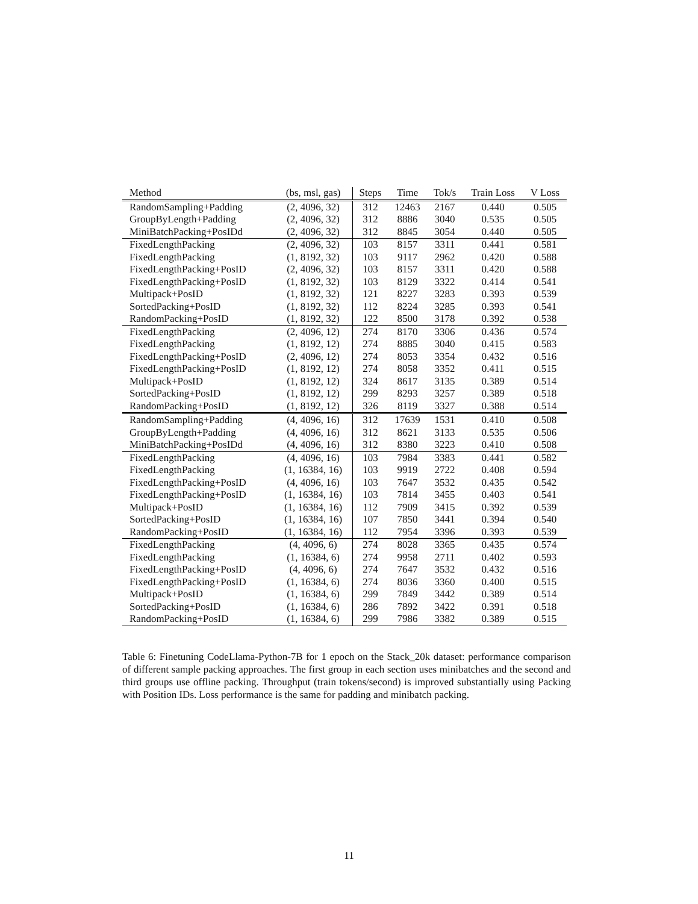| Method | (bs, msl, gas) | Steps | Time | Tok/s | Train Loss | V Loss |
| --- | --- | --- | --- | --- | --- | --- |
| RandomSampling+Padding | (2, 4096, 32) | 312 | 12463 | 2167 | 0.440 | 0.505 |
| GroupByLength+Padding | (2, 4096, 32) | 312 | 8886 | 3040 | 0.535 | 0.505 |
| MiniBatchPacking+PosIDd | (2, 4096, 32) | 312 | 8845 | 3054 | 0.440 | 0.505 |
| FixedLengthPacking | (2, 4096, 32) | 103 | 8157 | 3311 | 0.441 | 0.581 |
| FixedLengthPacking | (1, 8192, 32) | 103 | 9117 | 2962 | 0.420 | 0.588 |
| FixedLengthPacking+PosID | (2, 4096, 32) | 103 | 8157 | 3311 | 0.420 | 0.588 |
| FixedLengthPacking+PosID | (1, 8192, 32) | 103 | 8129 | 3322 | 0.414 | 0.541 |
| Multipack+PosID | (1, 8192, 32) | 121 | 8227 | 3283 | 0.393 | 0.539 |
| SortedPacking+PosID | (1, 8192, 32) | 112 | 8224 | 3285 | 0.393 | 0.541 |
| RandomPacking+PosID | (1, 8192, 32) | 122 | 8500 | 3178 | 0.392 | 0.538 |
| FixedLengthPacking | (2, 4096, 12) | 274 | 8170 | 3306 | 0.436 | 0.574 |
| FixedLengthPacking | (1, 8192, 12) | 274 | 8885 | 3040 | 0.415 | 0.583 |
| FixedLengthPacking+PosID | (2, 4096, 12) | 274 | 8053 | 3354 | 0.432 | 0.516 |
| FixedLengthPacking+PosID | (1, 8192, 12) | 274 | 8058 | 3352 | 0.411 | 0.515 |
| Multipack+PosID | (1, 8192, 12) | 324 | 8617 | 3135 | 0.389 | 0.514 |
| SortedPacking+PosID | (1, 8192, 12) | 299 | 8293 | 3257 | 0.389 | 0.518 |
| RandomPacking+PosID | (1, 8192, 12) | 326 | 8119 | 3327 | 0.388 | 0.514 |
| RandomSampling+Padding | (4, 4096, 16) | 312 | 17639 | 1531 | 0.410 | 0.508 |
| GroupByLength+Padding | (4, 4096, 16) | 312 | 8621 | 3133 | 0.535 | 0.506 |
| MiniBatchPacking+PosIDd | (4, 4096, 16) | 312 | 8380 | 3223 | 0.410 | 0.508 |
| FixedLengthPacking | (4, 4096, 16) | 103 | 7984 | 3383 | 0.441 | 0.582 |
| FixedLengthPacking | (1, 16384, 16) | 103 | 9919 | 2722 | 0.408 | 0.594 |
| FixedLengthPacking+PosID | (4, 4096, 16) | 103 | 7647 | 3532 | 0.435 | 0.542 |
| FixedLengthPacking+PosID | (1, 16384, 16) | 103 | 7814 | 3455 | 0.403 | 0.541 |
| Multipack+PosID | (1, 16384, 16) | 112 | 7909 | 3415 | 0.392 | 0.539 |
| SortedPacking+PosID | (1, 16384, 16) | 107 | 7850 | 3441 | 0.394 | 0.540 |
| RandomPacking+PosID | (1, 16384, 16) | 112 | 7954 | 3396 | 0.393 | 0.539 |
| FixedLengthPacking | (4, 4096, 6) | 274 | 8028 | 3365 | 0.435 | 0.574 |
| FixedLengthPacking | (1, 16384, 6) | 274 | 9958 | 2711 | 0.402 | 0.593 |
| FixedLengthPacking+PosID | (4, 4096, 6) | 274 | 7647 | 3532 | 0.432 | 0.516 |
| FixedLengthPacking+PosID | (1, 16384, 6) | 274 | 8036 | 3360 | 0.400 | 0.515 |
| Multipack+PosID | (1, 16384, 6) | 299 | 7849 | 3442 | 0.389 | 0.514 |
| SortedPacking+PosID | (1, 16384, 6) | 286 | 7892 | 3422 | 0.391 | 0.518 |
| RandomPacking+PosID | (1, 16384, 6) | 299 | 7986 | 3382 | 0.389 | 0.515 |
Table 6: Finetuning CodeLlama-Python-7B for 1 epoch on the Stack_20k dataset: performance comparison of different sample packing approaches. The first group in each section uses minibatches and the second and third groups use offline packing. Throughput (train tokens/second) is improved substantially using Packing with Position IDs. Loss performance is the same for padding and minibatch packing.
11